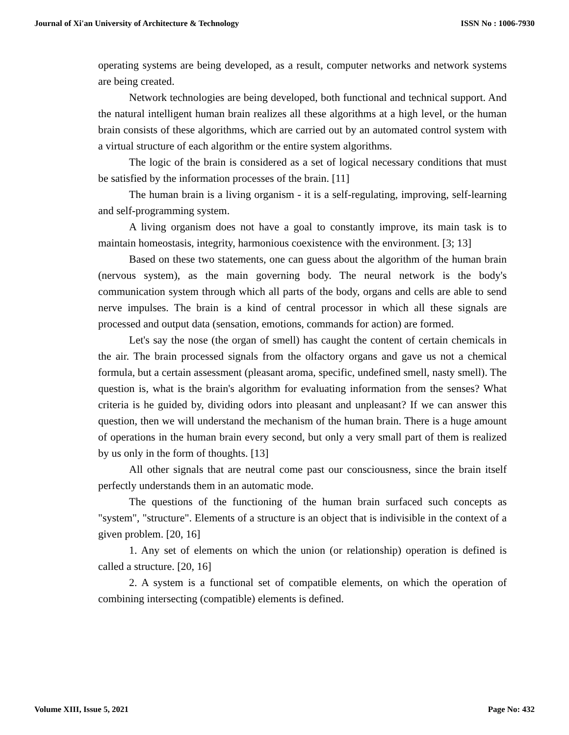Journal of Xi'an University of Architecture & Technology ISSN No : 1006-7930
operating systems are being developed, as a result, computer networks and network systems are being created.
Network technologies are being developed, both functional and technical support. And the natural intelligent human brain realizes all these algorithms at a high level, or the human brain consists of these algorithms, which are carried out by an automated control system with a virtual structure of each algorithm or the entire system algorithms.
The logic of the brain is considered as a set of logical necessary conditions that must be satisfied by the information processes of the brain. [11]
The human brain is a living organism - it is a self-regulating, improving, self-learning and self-programming system.
A living organism does not have a goal to constantly improve, its main task is to maintain homeostasis, integrity, harmonious coexistence with the environment. [3; 13]
Based on these two statements, one can guess about the algorithm of the human brain (nervous system), as the main governing body. The neural network is the body's communication system through which all parts of the body, organs and cells are able to send nerve impulses. The brain is a kind of central processor in which all these signals are processed and output data (sensation, emotions, commands for action) are formed.
Let's say the nose (the organ of smell) has caught the content of certain chemicals in the air. The brain processed signals from the olfactory organs and gave us not a chemical formula, but a certain assessment (pleasant aroma, specific, undefined smell, nasty smell). The question is, what is the brain's algorithm for evaluating information from the senses? What criteria is he guided by, dividing odors into pleasant and unpleasant? If we can answer this question, then we will understand the mechanism of the human brain. There is a huge amount of operations in the human brain every second, but only a very small part of them is realized by us only in the form of thoughts. [13]
All other signals that are neutral come past our consciousness, since the brain itself perfectly understands them in an automatic mode.
The questions of the functioning of the human brain surfaced such concepts as "system", "structure". Elements of a structure is an object that is indivisible in the context of a given problem. [20, 16]
1. Any set of elements on which the union (or relationship) operation is defined is called a structure. [20, 16]
2. A system is a functional set of compatible elements, on which the operation of combining intersecting (compatible) elements is defined.
Volume XIII, Issue 5, 2021 Page No: 432